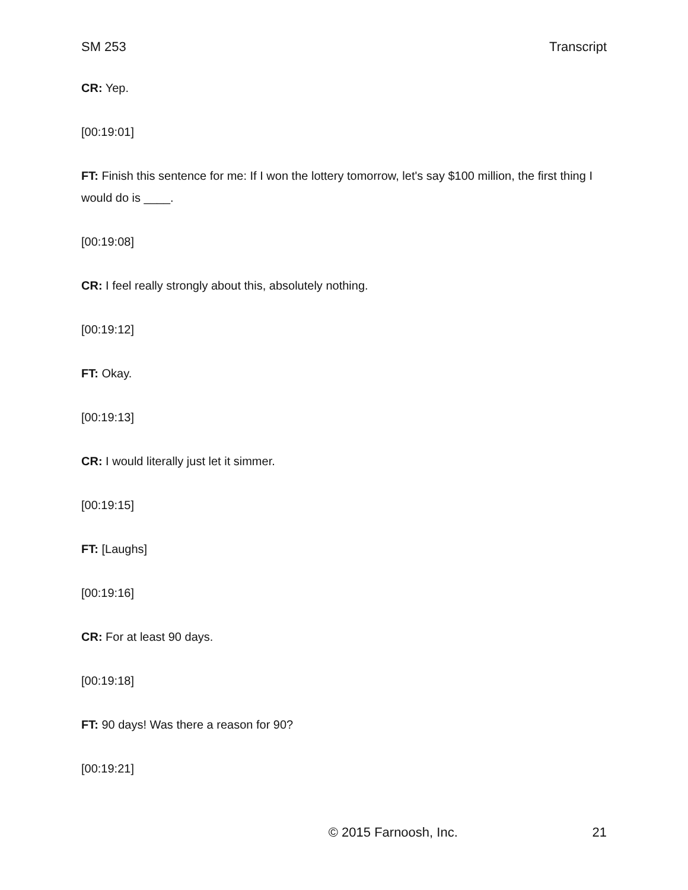SM 253 Transcript
CR: Yep.
[00:19:01]
FT: Finish this sentence for me: If I won the lottery tomorrow, let's say $100 million, the first thing I would do is ____.
[00:19:08]
CR: I feel really strongly about this, absolutely nothing.
[00:19:12]
FT: Okay.
[00:19:13]
CR: I would literally just let it simmer.
[00:19:15]
FT: [Laughs]
[00:19:16]
CR: For at least 90 days.
[00:19:18]
FT: 90 days! Was there a reason for 90?
[00:19:21]
© 2015 Farnoosh, Inc. 21